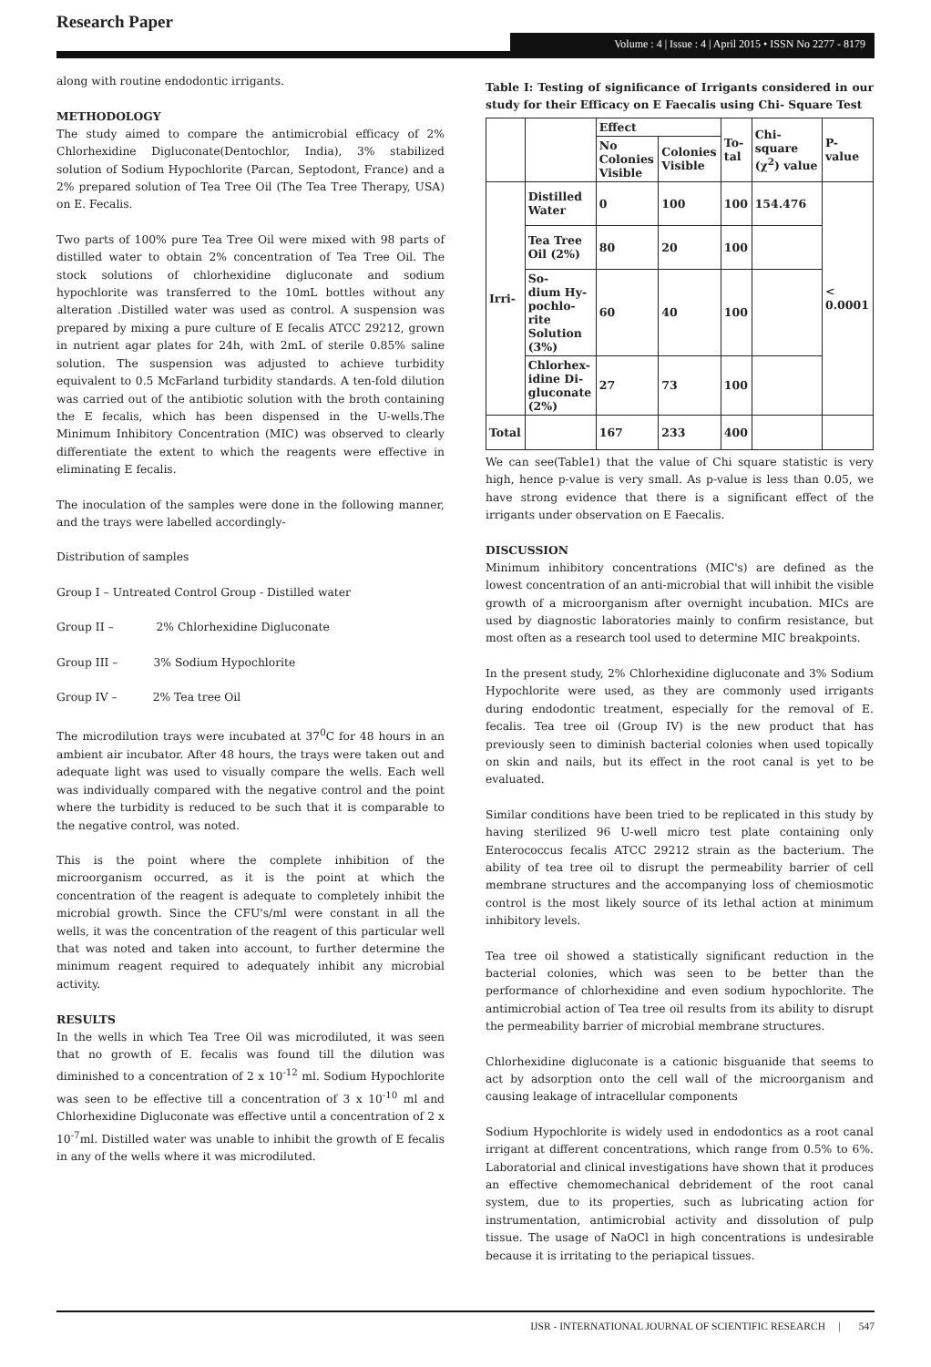Research Paper
Volume : 4 | Issue : 4 | April 2015 • ISSN No 2277 - 8179
along with routine endodontic irrigants.
METHODOLOGY
The study aimed to compare the antimicrobial efficacy of 2% Chlorhexidine Digluconate(Dentochlor, India), 3% stabilized solution of Sodium Hypochlorite (Parcan, Septodont, France) and a 2% prepared solution of Tea Tree Oil (The Tea Tree Therapy, USA) on E. Fecalis.
Two parts of 100% pure Tea Tree Oil were mixed with 98 parts of distilled water to obtain 2% concentration of Tea Tree Oil. The stock solutions of chlorhexidine digluconate and sodium hypochlorite was transferred to the 10mL bottles without any alteration .Distilled water was used as control. A suspension was prepared by mixing a pure culture of E fecalis ATCC 29212, grown in nutrient agar plates for 24h, with 2mL of sterile 0.85% saline solution. The suspension was adjusted to achieve turbidity equivalent to 0.5 McFarland turbidity standards. A ten-fold dilution was carried out of the antibiotic solution with the broth containing the E fecalis, which has been dispensed in the U-wells.The Minimum Inhibitory Concentration (MIC) was observed to clearly differentiate the extent to which the reagents were effective in eliminating E fecalis.
The inoculation of the samples were done in the following manner, and the trays were labelled accordingly-
Distribution of samples
Group I – Untreated Control Group - Distilled water
Group II – 2% Chlorhexidine Digluconate
Group III – 3% Sodium Hypochlorite
Group IV – 2% Tea tree Oil
The microdilution trays were incubated at 37<sup>0</sup>C for 48 hours in an ambient air incubator. After 48 hours, the trays were taken out and adequate light was used to visually compare the wells. Each well was individually compared with the negative control and the point where the turbidity is reduced to be such that it is comparable to the negative control, was noted.
This is the point where the complete inhibition of the microorganism occurred, as it is the point at which the concentration of the reagent is adequate to completely inhibit the microbial growth. Since the CFU's/ml were constant in all the wells, it was the concentration of the reagent of this particular well that was noted and taken into account, to further determine the minimum reagent required to adequately inhibit any microbial activity.
RESULTS
In the wells in which Tea Tree Oil was microdiluted, it was seen that no growth of E. fecalis was found till the dilution was diminished to a concentration of 2 x 10<sup>-12</sup> ml. Sodium Hypochlorite was seen to be effective till a concentration of 3 x 10<sup>-10</sup> ml and Chlorhexidine Digluconate was effective until a concentration of 2 x 10<sup>-7</sup>ml. Distilled water was unable to inhibit the growth of E fecalis in any of the wells where it was microdiluted.
Table I: Testing of significance of Irrigants considered in our study for their Efficacy on E Faecalis using Chi- Square Test
| | | Effect | | To- tal | Chi- square (χ<sup>2</sup>) value | P- value |
| | | No Colonies Visible | Colonies Visible | | | |
| Irri- | Distilled Water | 0 | 100 | 100 | 154.476 | < 0.0001 |
| | Tea Tree Oil (2%) | 80 | 20 | 100 | | |
| | So- dium Hy- pochlo- rite Solution (3%) | 60 | 40 | 100 | | |
| | Chlorhex- idine Di- gluconate (2%) | 27 | 73 | 100 | | |
| Total | | 167 | 233 | 400 | | |
We can see(Table1) that the value of Chi square statistic is very high, hence p-value is very small. As p-value is less than 0.05, we have strong evidence that there is a significant effect of the irrigants under observation on E Faecalis.
DISCUSSION
Minimum inhibitory concentrations (MIC's) are defined as the lowest concentration of an anti-microbial that will inhibit the visible growth of a microorganism after overnight incubation. MICs are used by diagnostic laboratories mainly to confirm resistance, but most often as a research tool used to determine MIC breakpoints.
In the present study, 2% Chlorhexidine digluconate and 3% Sodium Hypochlorite were used, as they are commonly used irrigants during endodontic treatment, especially for the removal of E. fecalis. Tea tree oil (Group IV) is the new product that has previously seen to diminish bacterial colonies when used topically on skin and nails, but its effect in the root canal is yet to be evaluated.
Similar conditions have been tried to be replicated in this study by having sterilized 96 U-well micro test plate containing only Enterococcus fecalis ATCC 29212 strain as the bacterium. The ability of tea tree oil to disrupt the permeability barrier of cell membrane structures and the accompanying loss of chemiosmotic control is the most likely source of its lethal action at minimum inhibitory levels.
Tea tree oil showed a statistically significant reduction in the bacterial colonies, which was seen to be better than the performance of chlorhexidine and even sodium hypochlorite. The antimicrobial action of Tea tree oil results from its ability to disrupt the permeability barrier of microbial membrane structures.
Chlorhexidine digluconate is a cationic bisguanide that seems to act by adsorption onto the cell wall of the microorganism and causing leakage of intracellular components
Sodium Hypochlorite is widely used in endodontics as a root canal irrigant at different concentrations, which range from 0.5% to 6%. Laboratorial and clinical investigations have shown that it produces an effective chemomechanical debridement of the root canal system, due to its properties, such as lubricating action for instrumentation, antimicrobial activity and dissolution of pulp tissue. The usage of NaOCl in high concentrations is undesirable because it is irritating to the periapical tissues.
IJSR - INTERNATIONAL JOURNAL OF SCIENTIFIC RESEARCH | 547